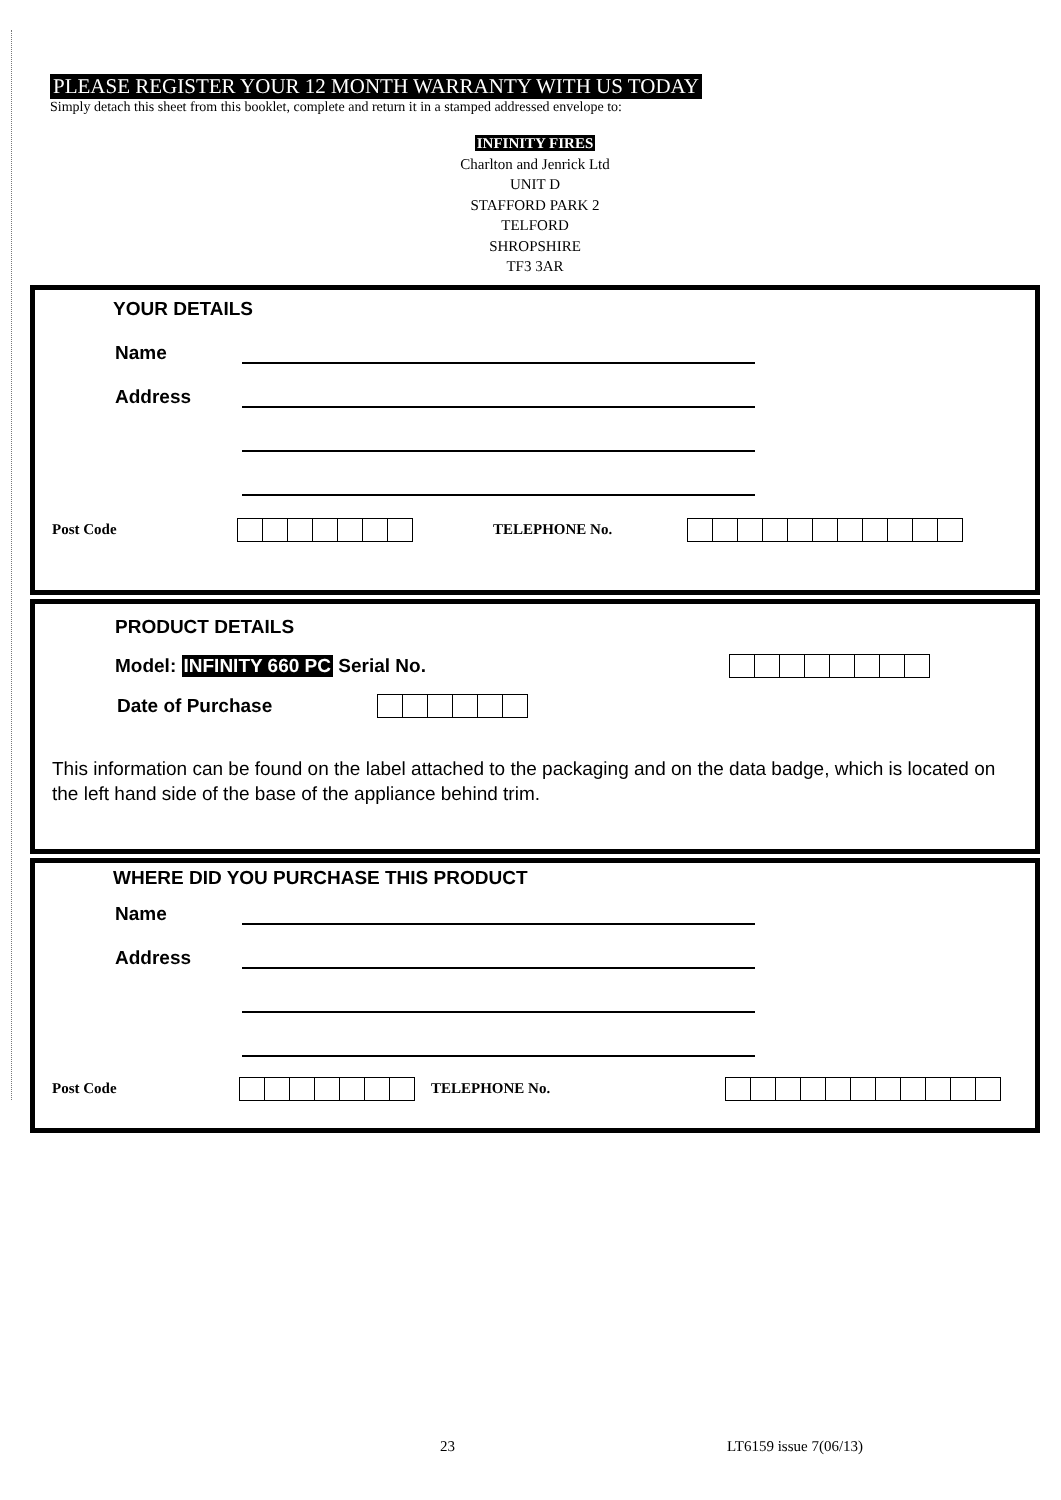PLEASE REGISTER YOUR 12 MONTH WARRANTY WITH US TODAY
Simply detach this sheet from this booklet, complete and return it in a stamped addressed envelope to:
INFINITY FIRES
Charlton and Jenrick Ltd
UNIT D
STAFFORD PARK 2
TELFORD
SHROPSHIRE
TF3 3AR
YOUR DETAILS
Name
Address
Post Code TELEPHONE No.
PRODUCT DETAILS
Model: INFINITY 660 PC Serial No.
Date of Purchase
This information can be found on the label attached to the packaging and on the data badge, which is located on the left hand side of the base of the appliance behind trim.
WHERE DID YOU PURCHASE THIS PRODUCT
Name
Address
Post Code TELEPHONE No.
23 LT6159 issue 7(06/13)